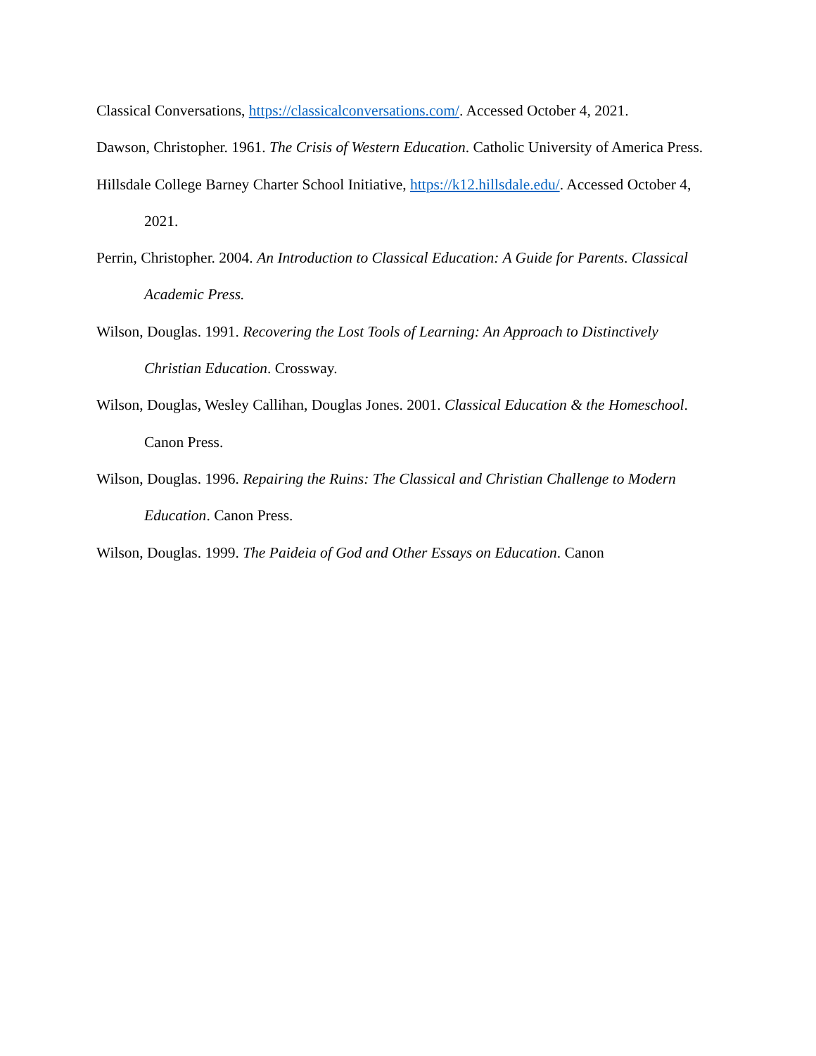Classical Conversations, https://classicalconversations.com/. Accessed October 4, 2021.
Dawson, Christopher. 1961. The Crisis of Western Education. Catholic University of America Press.
Hillsdale College Barney Charter School Initiative, https://k12.hillsdale.edu/. Accessed October 4, 2021.
Perrin, Christopher. 2004. An Introduction to Classical Education: A Guide for Parents. Classical Academic Press.
Wilson, Douglas. 1991. Recovering the Lost Tools of Learning: An Approach to Distinctively Christian Education. Crossway.
Wilson, Douglas, Wesley Callihan, Douglas Jones. 2001. Classical Education & the Homeschool. Canon Press.
Wilson, Douglas. 1996. Repairing the Ruins: The Classical and Christian Challenge to Modern Education. Canon Press.
Wilson, Douglas. 1999. The Paideia of God and Other Essays on Education. Canon